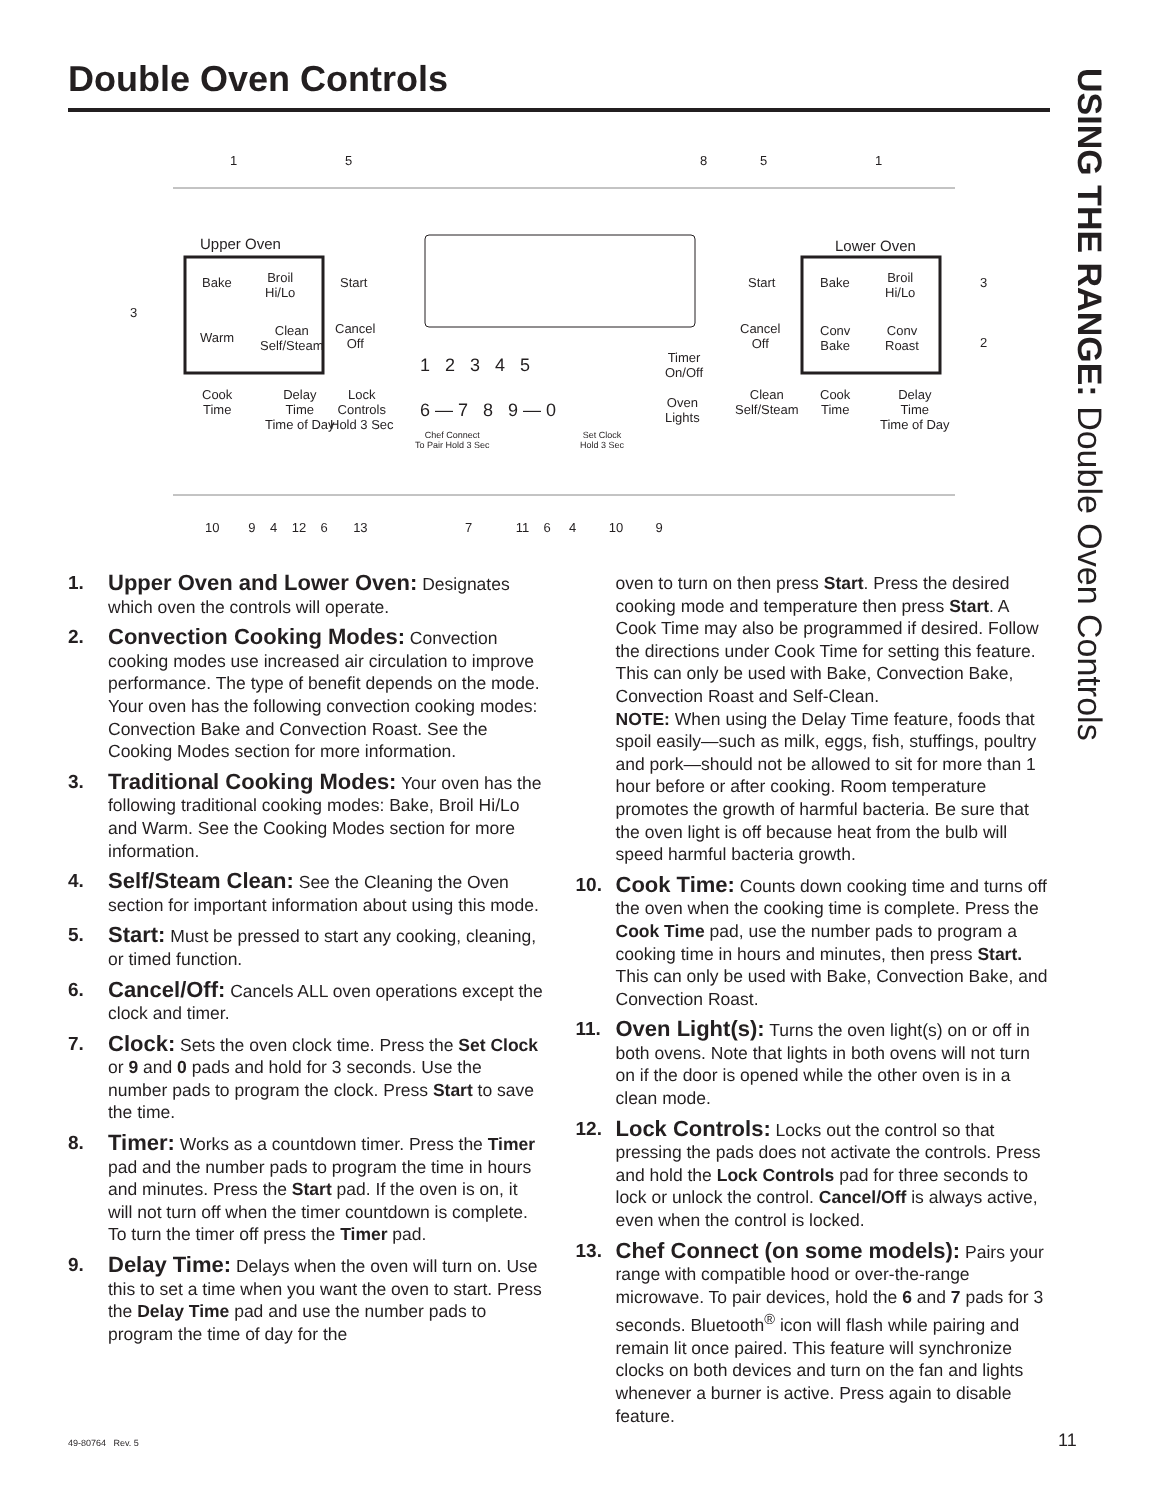Double Oven Controls
USING THE RANGE: Double Oven Controls
Upper Oven Lower Oven
Bake Broil
Hi/Lo
Start
Warm Clean
Self/Steam
Cancel
Off
1 2 3 4 5
6 — 7 8 9 — 0
Timer
On/Off
Oven
Lights
Cook
Time
Delay
Time
Time of Day
Lock
Controls
Hold 3 Sec
Chef Connect
To Pair Hold 3 Sec
Set Clock
Hold 3 Sec
Start
Cancel
Off
Clean
Self/Steam
Bake Broil
Hi/Lo
Conv
Bake
Conv
Roast
Cook
Time
Delay
Time
Time of Day
1 5 8 5 1
3
3
2
10 9 4 12 6 13 7 11 6 4 10 9
1.
Upper Oven and Lower Oven: Designates which oven the controls will operate.
2.
Convection Cooking Modes: Convection cooking modes use increased air circulation to improve performance. The type of benefit depends on the mode. Your oven has the following convection cooking modes: Convection Bake and Convection Roast. See the Cooking Modes section for more information.
3.
Traditional Cooking Modes: Your oven has the following traditional cooking modes: Bake, Broil Hi/Lo and Warm. See the Cooking Modes section for more information.
4.
Self/Steam Clean: See the Cleaning the Oven section for important information about using this mode.
5.
Start: Must be pressed to start any cooking, cleaning, or timed function.
6.
Cancel/Off: Cancels ALL oven operations except the clock and timer.
7.
Clock: Sets the oven clock time. Press the Set Clock or 9 and 0 pads and hold for 3 seconds. Use the number pads to program the clock. Press Start to save the time.
8.
Timer: Works as a countdown timer. Press the Timer pad and the number pads to program the time in hours and minutes. Press the Start pad. If the oven is on, it will not turn off when the timer countdown is complete. To turn the timer off press the Timer pad.
9.
Delay Time: Delays when the oven will turn on. Use this to set a time when you want the oven to start. Press the Delay Time pad and use the number pads to program the time of day for the
oven to turn on then press Start. Press the desired cooking mode and temperature then press Start. A Cook Time may also be programmed if desired. Follow the directions under Cook Time for setting this feature. This can only be used with Bake, Convection Bake, Convection Roast and Self-Clean.
NOTE: When using the Delay Time feature, foods that spoil easily—such as milk, eggs, fish, stuffings, poultry and pork—should not be allowed to sit for more than 1 hour before or after cooking. Room temperature promotes the growth of harmful bacteria. Be sure that the oven light is off because heat from the bulb will speed harmful bacteria growth.
10.
Cook Time: Counts down cooking time and turns off the oven when the cooking time is complete. Press the Cook Time pad, use the number pads to program a cooking time in hours and minutes, then press Start. This can only be used with Bake, Convection Bake, and Convection Roast.
11.
Oven Light(s): Turns the oven light(s) on or off in both ovens. Note that lights in both ovens will not turn on if the door is opened while the other oven is in a clean mode.
12.
Lock Controls: Locks out the control so that pressing the pads does not activate the controls. Press and hold the Lock Controls pad for three seconds to lock or unlock the control. Cancel/Off is always active, even when the control is locked.
13.
Chef Connect (on some models): Pairs your range with compatible hood or over-the-range microwave. To pair devices, hold the 6 and 7 pads for 3 seconds. Bluetooth<sup>®</sup> icon will flash while pairing and remain lit once paired. This feature will synchronize clocks on both devices and turn on the fan and lights whenever a burner is active. Press again to disable feature.
49-80764 Rev. 5 11